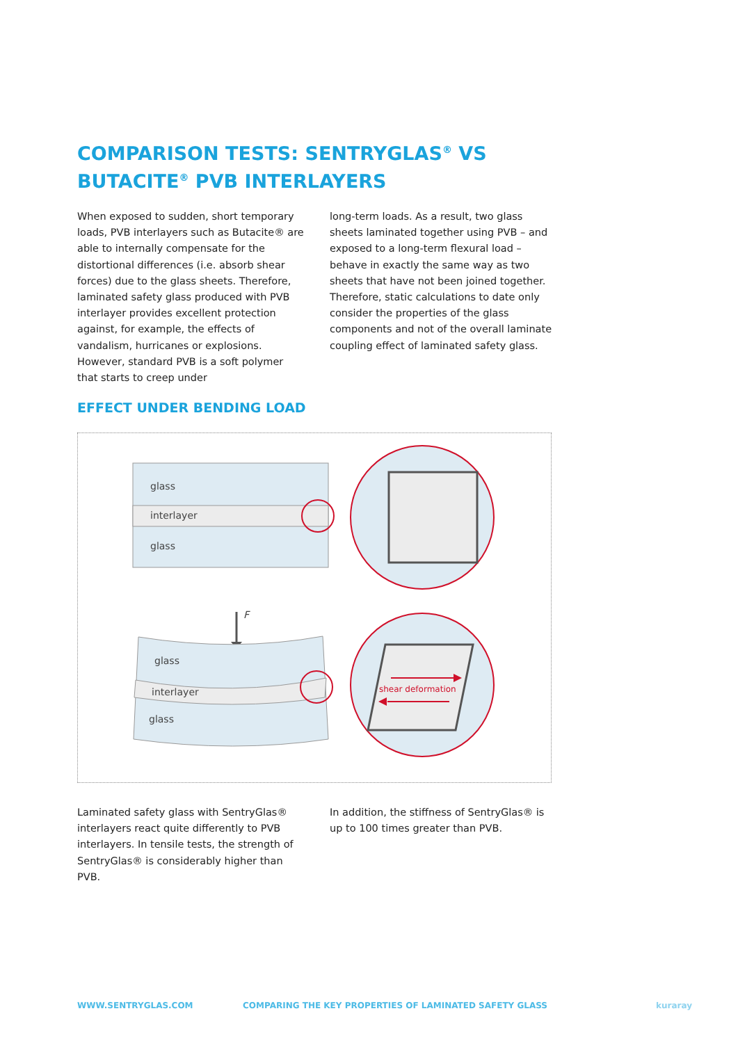COMPARISON TESTS: SENTRYGLAS<sup>®</sup> VS
BUTACITE<sup>®</sup> PVB INTERLAYERS
When exposed to sudden, short temporary loads, PVB interlayers such as Butacite® are able to internally compensate for the distortional differences (i.e. absorb shear forces) due to the glass sheets. Therefore, laminated safety glass produced with PVB interlayer provides excellent protection against, for example, the effects of vandalism, hurricanes or explosions. However, standard PVB is a soft polymer that starts to creep under
long-term loads. As a result, two glass sheets laminated together using PVB – and exposed to a long-term flexural load – behave in exactly the same way as two sheets that have not been joined together. Therefore, static calculations to date only consider the properties of the glass components and not of the overall laminate coupling effect of laminated safety glass.
EFFECT UNDER BENDING LOAD
glass
interlayer
glass
F
glass
interlayer
glass
shear deformation
Laminated safety glass with SentryGlas® interlayers react quite differently to PVB interlayers. In tensile tests, the strength of SentryGlas® is considerably higher than PVB.
In addition, the stiffness of SentryGlas® is up to 100 times greater than PVB.
WWW.SENTRYGLAS.COM
COMPARING THE KEY PROPERTIES OF LAMINATED SAFETY GLASS
kuraray